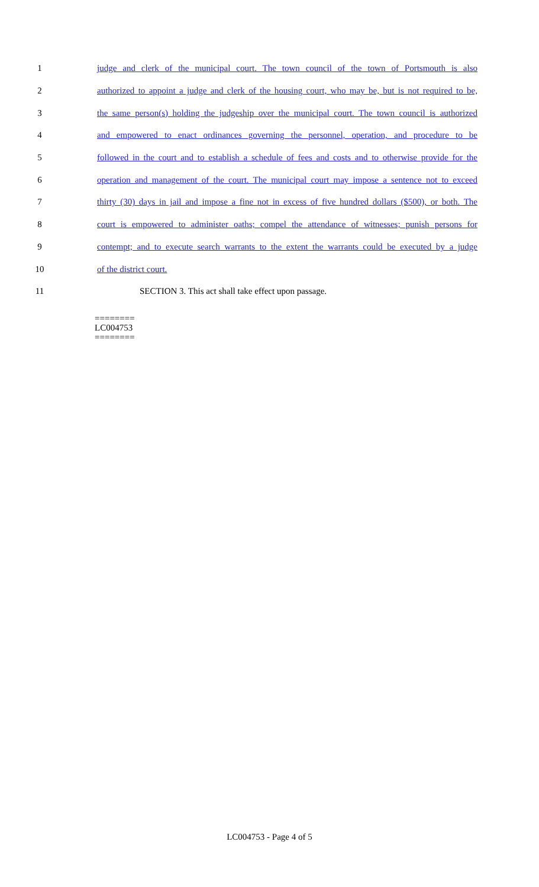1 judge and clerk of the municipal court. The town council of the town of Portsmouth is also
2 authorized to appoint a judge and clerk of the housing court, who may be, but is not required to be,
3 the same person(s) holding the judgeship over the municipal court. The town council is authorized
4 and empowered to enact ordinances governing the personnel, operation, and procedure to be
5 followed in the court and to establish a schedule of fees and costs and to otherwise provide for the
6 operation and management of the court. The municipal court may impose a sentence not to exceed
7 thirty (30) days in jail and impose a fine not in excess of five hundred dollars ($500), or both. The
8 court is empowered to administer oaths; compel the attendance of witnesses; punish persons for
9 contempt; and to execute search warrants to the extent the warrants could be executed by a judge
10 of the district court.
11 SECTION 3. This act shall take effect upon passage.
========
LC004753
========
LC004753 - Page 4 of 5